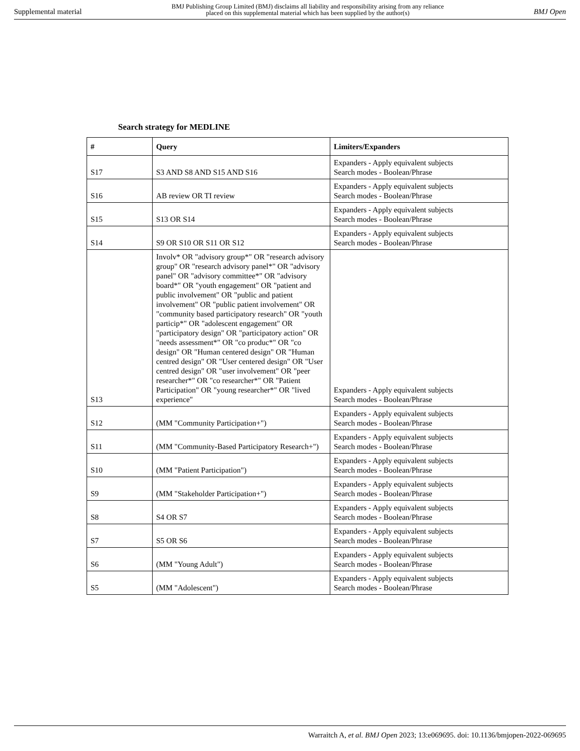Supplemental material BMJ Publishing Group Limited (BMJ) disclaims all liability and responsibility arising from any reliance
placed on this supplemental material which has been supplied by the author(s) BMJ Open
Search strategy for MEDLINE
| # | Query | Limiters/Expanders |
| --- | --- | --- |
| S17 | S3 AND S8 AND S15 AND S16 | Expanders - Apply equivalent subjects Search modes - Boolean/Phrase |
| S16 | AB review OR TI review | Expanders - Apply equivalent subjects Search modes - Boolean/Phrase |
| S15 | S13 OR S14 | Expanders - Apply equivalent subjects Search modes - Boolean/Phrase |
| S14 | S9 OR S10 OR S11 OR S12 | Expanders - Apply equivalent subjects Search modes - Boolean/Phrase |
| S13 | Involv* OR "advisory group*" OR "research advisory group" OR "research advisory panel*" OR "advisory panel" OR "advisory committee*" OR "advisory board*" OR "youth engagement" OR "patient and public involvement" OR "public and patient involvement" OR "public patient involvement" OR "community based participatory research" OR "youth particip*" OR "adolescent engagement" OR "participatory design" OR "participatory action" OR "needs assessment*" OR "co produc*" OR "co design" OR "Human centered design" OR "Human centred design" OR "User centered design" OR "User centred design" OR "user involvement" OR "peer researcher*" OR "co researcher*" OR "Patient Participation" OR "young researcher*" OR "lived experience" | Expanders - Apply equivalent subjects Search modes - Boolean/Phrase |
| S12 | (MM "Community Participation+") | Expanders - Apply equivalent subjects Search modes - Boolean/Phrase |
| S11 | (MM "Community-Based Participatory Research+") | Expanders - Apply equivalent subjects Search modes - Boolean/Phrase |
| S10 | (MM "Patient Participation") | Expanders - Apply equivalent subjects Search modes - Boolean/Phrase |
| S9 | (MM "Stakeholder Participation+") | Expanders - Apply equivalent subjects Search modes - Boolean/Phrase |
| S8 | S4 OR S7 | Expanders - Apply equivalent subjects Search modes - Boolean/Phrase |
| S7 | S5 OR S6 | Expanders - Apply equivalent subjects Search modes - Boolean/Phrase |
| S6 | (MM "Young Adult") | Expanders - Apply equivalent subjects Search modes - Boolean/Phrase |
| S5 | (MM "Adolescent") | Expanders - Apply equivalent subjects Search modes - Boolean/Phrase |
Warraitch A, et al. BMJ Open 2023; 13:e069695. doi: 10.1136/bmjopen-2022-069695